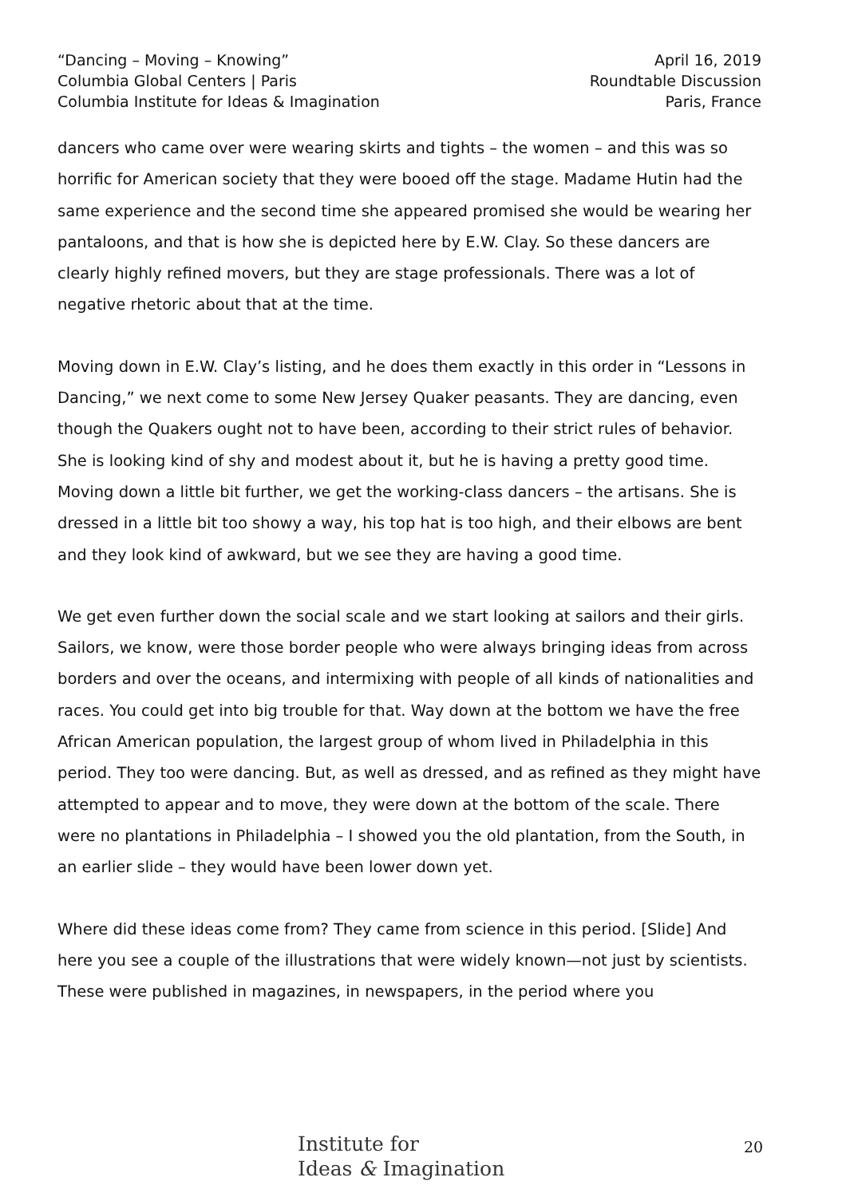“Dancing – Moving – Knowing”
Columbia Global Centers | Paris
Columbia Institute for Ideas & Imagination
April 16, 2019
Roundtable Discussion
Paris, France
dancers who came over were wearing skirts and tights – the women – and this was so horrific for American society that they were booed off the stage. Madame Hutin had the same experience and the second time she appeared promised she would be wearing her pantaloons, and that is how she is depicted here by E.W. Clay. So these dancers are clearly highly refined movers, but they are stage professionals. There was a lot of negative rhetoric about that at the time.
Moving down in E.W. Clay’s listing, and he does them exactly in this order in “Lessons in Dancing,” we next come to some New Jersey Quaker peasants. They are dancing, even though the Quakers ought not to have been, according to their strict rules of behavior. She is looking kind of shy and modest about it, but he is having a pretty good time. Moving down a little bit further, we get the working-class dancers – the artisans. She is dressed in a little bit too showy a way, his top hat is too high, and their elbows are bent and they look kind of awkward, but we see they are having a good time.
We get even further down the social scale and we start looking at sailors and their girls. Sailors, we know, were those border people who were always bringing ideas from across borders and over the oceans, and intermixing with people of all kinds of nationalities and races. You could get into big trouble for that. Way down at the bottom we have the free African American population, the largest group of whom lived in Philadelphia in this period. They too were dancing. But, as well as dressed, and as refined as they might have attempted to appear and to move, they were down at the bottom of the scale. There were no plantations in Philadelphia – I showed you the old plantation, from the South, in an earlier slide – they would have been lower down yet.
Where did these ideas come from? They came from science in this period. [Slide] And here you see a couple of the illustrations that were widely known—not just by scientists. These were published in magazines, in newspapers, in the period where you
Institute for
Ideas & Imagination
20